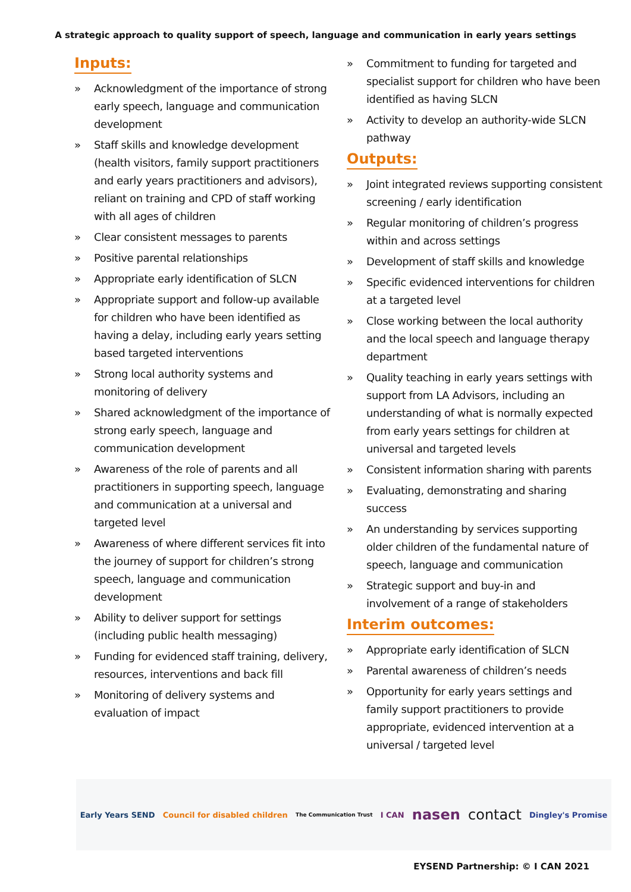A strategic approach to quality support of speech, language and communication in early years settings
Inputs:
» Acknowledgment of the importance of strong early speech, language and communication development
» Staff skills and knowledge development (health visitors, family support practitioners and early years practitioners and advisors), reliant on training and CPD of staff working with all ages of children
» Clear consistent messages to parents
» Positive parental relationships
» Appropriate early identification of SLCN
» Appropriate support and follow-up available for children who have been identified as having a delay, including early years setting based targeted interventions
» Strong local authority systems and monitoring of delivery
» Shared acknowledgment of the importance of strong early speech, language and communication development
» Awareness of the role of parents and all practitioners in supporting speech, language and communication at a universal and targeted level
» Awareness of where different services fit into the journey of support for children’s strong speech, language and communication development
» Ability to deliver support for settings (including public health messaging)
» Funding for evidenced staff training, delivery, resources, interventions and back fill
» Monitoring of delivery systems and evaluation of impact
» Commitment to funding for targeted and specialist support for children who have been identified as having SLCN
» Activity to develop an authority-wide SLCN pathway
Outputs:
» Joint integrated reviews supporting consistent screening / early identification
» Regular monitoring of children’s progress within and across settings
» Development of staff skills and knowledge
» Specific evidenced interventions for children at a targeted level
» Close working between the local authority and the local speech and language therapy department
» Quality teaching in early years settings with support from LA Advisors, including an understanding of what is normally expected from early years settings for children at universal and targeted levels
» Consistent information sharing with parents
» Evaluating, demonstrating and sharing success
» An understanding by services supporting older children of the fundamental nature of speech, language and communication
» Strategic support and buy-in and involvement of a range of stakeholders
Interim outcomes:
» Appropriate early identification of SLCN
» Parental awareness of children’s needs
» Opportunity for early years settings and family support practitioners to provide appropriate, evidenced intervention at a universal / targeted level
Early Years SEND Council for disabled children The Communication Trust I CAN nasen contact Dingley's Promise
EYSEND Partnership: © I CAN 2021